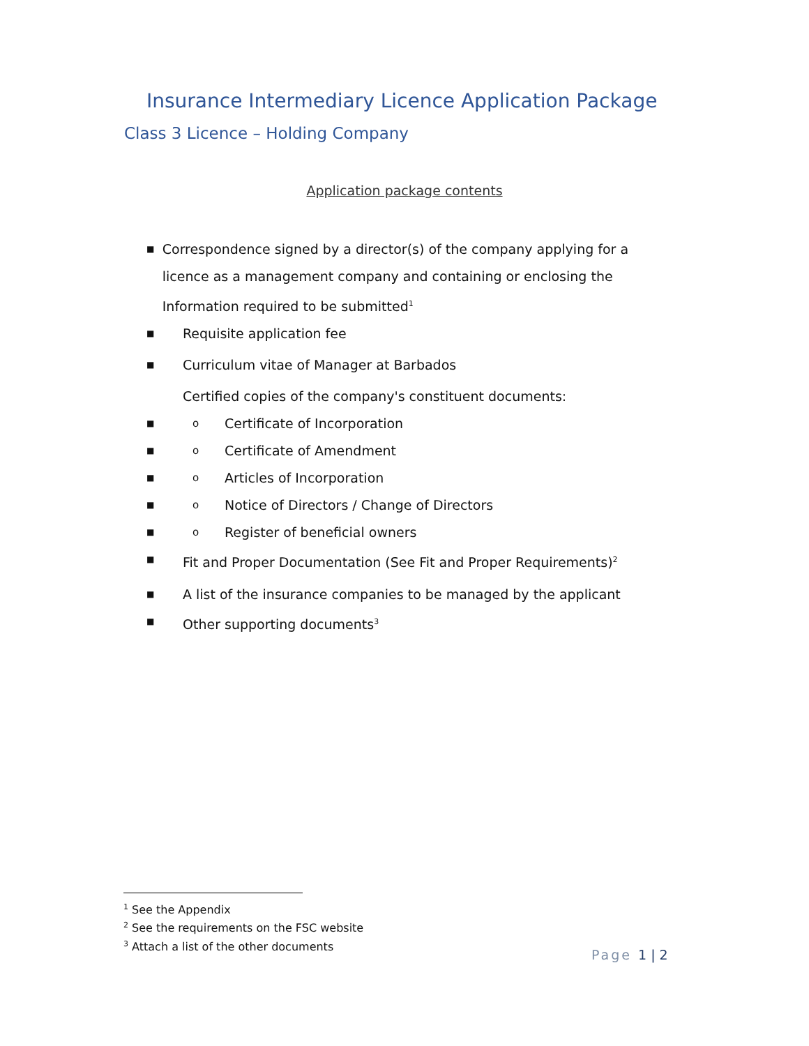Insurance Intermediary Licence Application Package
Class 3 Licence – Holding Company
Application package contents
■ Correspondence signed by a director(s) of the company applying for a licence as a management company and containing or enclosing the Information required to be submitted<sup>1</sup>
■ Requisite application fee
■ Curriculum vitae of Manager at Barbados
Certified copies of the company's constituent documents:
■ o Certificate of Incorporation
■ o Certificate of Amendment
■ o Articles of Incorporation
■ o Notice of Directors / Change of Directors
■ o Register of beneficial owners
■ Fit and Proper Documentation (See Fit and Proper Requirements)<sup>2</sup>
■ A list of the insurance companies to be managed by the applicant
■ Other supporting documents<sup>3</sup>
<sup>1</sup> See the Appendix
<sup>2</sup> See the requirements on the FSC website
<sup>3</sup> Attach a list of the other documents
Page 1 | 2